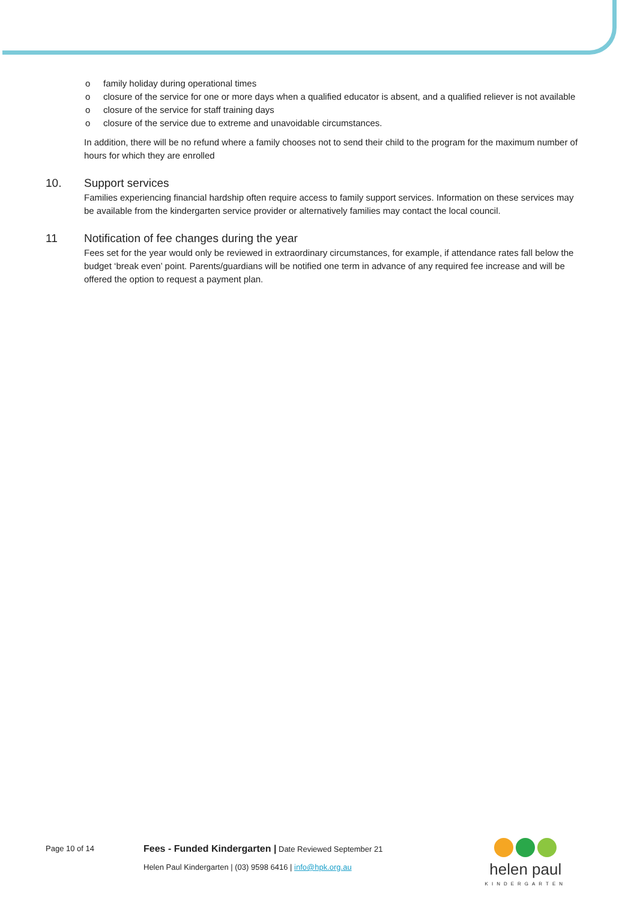o family holiday during operational times
o closure of the service for one or more days when a qualified educator is absent, and a qualified reliever is not available
o closure of the service for staff training days
o closure of the service due to extreme and unavoidable circumstances.
In addition, there will be no refund where a family chooses not to send their child to the program for the maximum number of hours for which they are enrolled
10. Support services
Families experiencing financial hardship often require access to family support services. Information on these services may be available from the kindergarten service provider or alternatively families may contact the local council.
11 Notification of fee changes during the year
Fees set for the year would only be reviewed in extraordinary circumstances, for example, if attendance rates fall below the budget ‘break even’ point. Parents/guardians will be notified one term in advance of any required fee increase and will be offered the option to request a payment plan.
Page 10 of 14 Fees - Funded Kindergarten | Date Reviewed September 21
Helen Paul Kindergarten | (03) 9598 6416 | info@hpk.org.au
helen paul
KINDERGARTEN